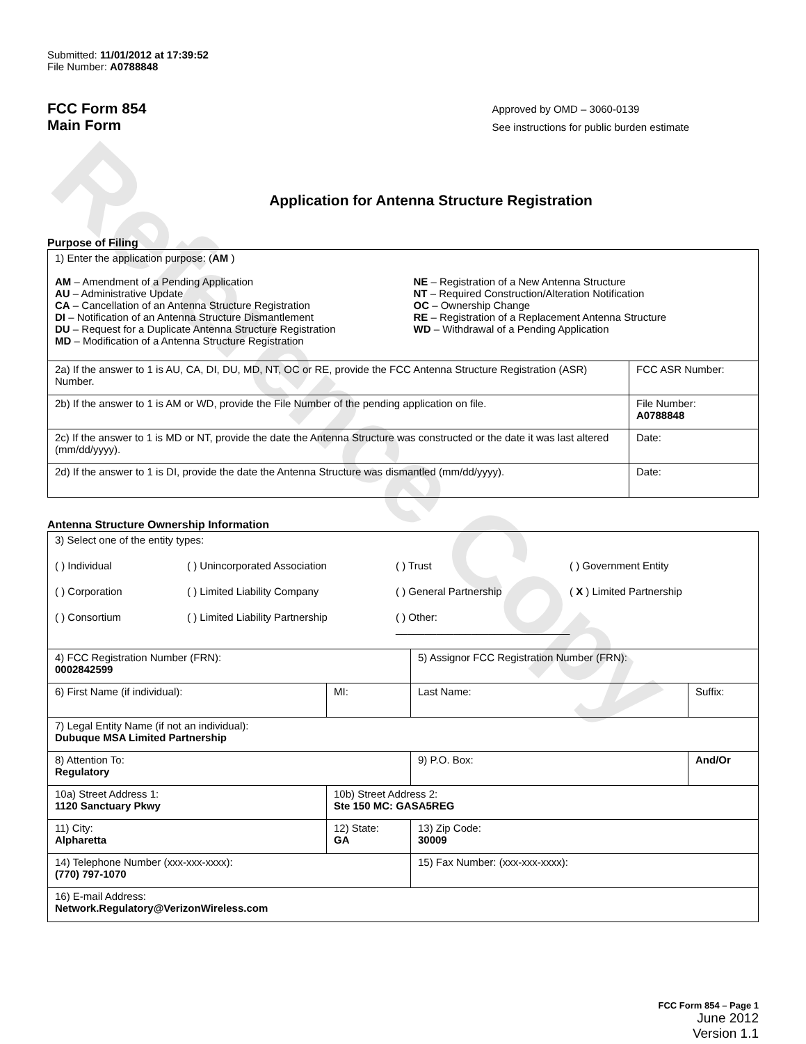Reference Copy
Submitted: 11/01/2012 at 17:39:52
File Number: A0788848
FCC Form 854
Main Form
Approved by OMD – 3060-0139
See instructions for public burden estimate
Application for Antenna Structure Registration
Purpose of Filing
| 1) Enter the application purpose: ( AM ) AM – Amendment of a Pending Application AU – Administrative Update CA – Cancellation of an Antenna Structure Registration DI – Notification of an Antenna Structure Dismantlement DU – Request for a Duplicate Antenna Structure Registration MD – Modification of a Antenna Structure Registration NE – Registration of a New Antenna Structure NT – Required Construction/Alteration Notification OC – Ownership Change RE – Registration of a Replacement Antenna Structure WD – Withdrawal of a Pending Application | |
| 2a) If the answer to 1 is AU, CA, DI, DU, MD, NT, OC or RE, provide the FCC Antenna Structure Registration (ASR) Number. | FCC ASR Number: |
| 2b) If the answer to 1 is AM or WD, provide the File Number of the pending application on file. | File Number: A0788848 |
| 2c) If the answer to 1 is MD or NT, provide the date the Antenna Structure was constructed or the date it was last altered (mm/dd/yyyy). | Date: |
| 2d) If the answer to 1 is DI, provide the date the Antenna Structure was dismantled (mm/dd/yyyy). | Date: |
Antenna Structure Ownership Information
| 3) Select one of the entity types: ( ) Individual ( ) Unincorporated Association ( ) Trust ( ) Government Entity ( ) Corporation ( ) Limited Liability Company ( ) General Partnership ( X ) Limited Partnership ( ) Consortium ( ) Limited Liability Partnership ( ) Other: ______________________________ | | | |
| 4) FCC Registration Number (FRN): 0002842599 | | 5) Assignor FCC Registration Number (FRN): | |
| 6) First Name (if individual): | MI: | Last Name: | Suffix: |
| 7) Legal Entity Name (if not an individual): Dubuque MSA Limited Partnership | | | |
| 8) Attention To: Regulatory | | 9) P.O. Box: | And/Or |
| 10a) Street Address 1: 1120 Sanctuary Pkwy | 10b) Street Address 2: Ste 150 MC: GASA5REG | | |
| 11) City: Alpharetta | 12) State: GA | 13) Zip Code: 30009 | |
| 14) Telephone Number (xxx-xxx-xxxx): (770) 797-1070 | | 15) Fax Number: (xxx-xxx-xxxx): | |
| 16) E-mail Address: Network.Regulatory@VerizonWireless.com | | | |
FCC Form 854 – Page 1
June 2012
Version 1.1